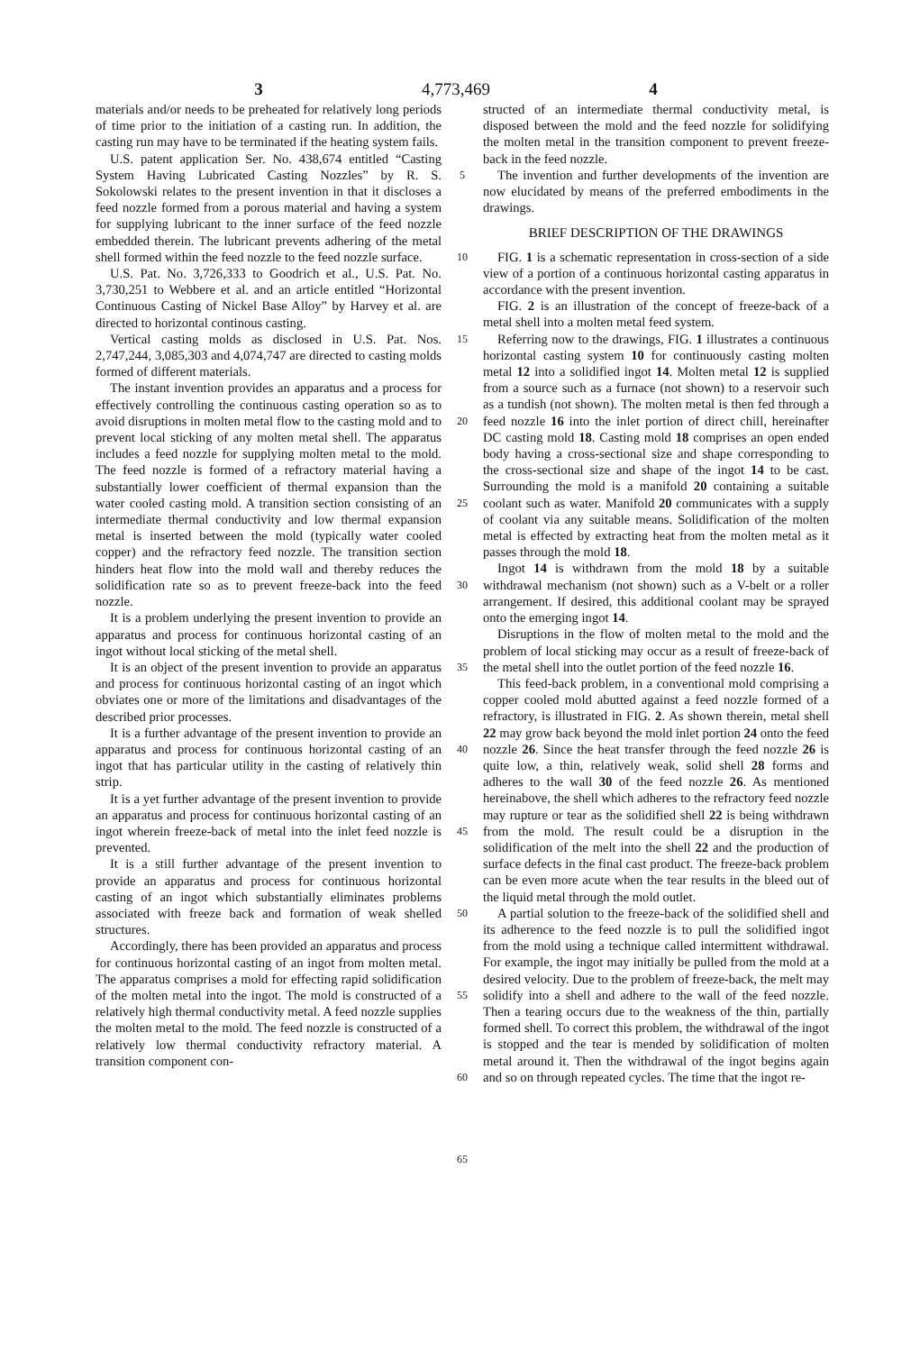3 4,773,469 4
materials and/or needs to be preheated for relatively long periods of time prior to the initiation of a casting run. In addition, the casting run may have to be terminated if the heating system fails.
U.S. patent application Ser. No. 438,674 entitled “Casting System Having Lubricated Casting Nozzles” by R. S. Sokolowski relates to the present invention in that it discloses a feed nozzle formed from a porous material and having a system for supplying lubricant to the inner surface of the feed nozzle embedded therein. The lubricant prevents adhering of the metal shell formed within the feed nozzle to the feed nozzle surface.
U.S. Pat. No. 3,726,333 to Goodrich et al., U.S. Pat. No. 3,730,251 to Webbere et al. and an article entitled “Horizontal Continuous Casting of Nickel Base Alloy” by Harvey et al. are directed to horizontal continous casting.
Vertical casting molds as disclosed in U.S. Pat. Nos. 2,747,244, 3,085,303 and 4,074,747 are directed to casting molds formed of different materials.
The instant invention provides an apparatus and a process for effectively controlling the continuous casting operation so as to avoid disruptions in molten metal flow to the casting mold and to prevent local sticking of any molten metal shell. The apparatus includes a feed nozzle for supplying molten metal to the mold. The feed nozzle is formed of a refractory material having a substantially lower coefficient of thermal expansion than the water cooled casting mold. A transition section consisting of an intermediate thermal conductivity and low thermal expansion metal is inserted between the mold (typically water cooled copper) and the refractory feed nozzle. The transition section hinders heat flow into the mold wall and thereby reduces the solidification rate so as to prevent freeze-back into the feed nozzle.
It is a problem underlying the present invention to provide an apparatus and process for continuous horizontal casting of an ingot without local sticking of the metal shell.
It is an object of the present invention to provide an apparatus and process for continuous horizontal casting of an ingot which obviates one or more of the limitations and disadvantages of the described prior processes.
It is a further advantage of the present invention to provide an apparatus and process for continuous horizontal casting of an ingot that has particular utility in the casting of relatively thin strip.
It is a yet further advantage of the present invention to provide an apparatus and process for continuous horizontal casting of an ingot wherein freeze-back of metal into the inlet feed nozzle is prevented.
It is a still further advantage of the present invention to provide an apparatus and process for continuous horizontal casting of an ingot which substantially eliminates problems associated with freeze back and formation of weak shelled structures.
Accordingly, there has been provided an apparatus and process for continuous horizontal casting of an ingot from molten metal. The apparatus comprises a mold for effecting rapid solidification of the molten metal into the ingot. The mold is constructed of a relatively high thermal conductivity metal. A feed nozzle supplies the molten metal to the mold. The feed nozzle is constructed of a relatively low thermal conductivity refractory material. A transition component con-
5
10
15
20
25
30
35
40
45
50
55
60
65
structed of an intermediate thermal conductivity metal, is disposed between the mold and the feed nozzle for solidifying the molten metal in the transition component to prevent freeze-back in the feed nozzle.
The invention and further developments of the invention are now elucidated by means of the preferred embodiments in the drawings.
BRIEF DESCRIPTION OF THE DRAWINGS
FIG. 1 is a schematic representation in cross-section of a side view of a portion of a continuous horizontal casting apparatus in accordance with the present invention.
FIG. 2 is an illustration of the concept of freeze-back of a metal shell into a molten metal feed system.
Referring now to the drawings, FIG. 1 illustrates a continuous horizontal casting system 10 for continuously casting molten metal 12 into a solidified ingot 14. Molten metal 12 is supplied from a source such as a furnace (not shown) to a reservoir such as a tundish (not shown). The molten metal is then fed through a feed nozzle 16 into the inlet portion of direct chill, hereinafter DC casting mold 18. Casting mold 18 comprises an open ended body having a cross-sectional size and shape corresponding to the cross-sectional size and shape of the ingot 14 to be cast. Surrounding the mold is a manifold 20 containing a suitable coolant such as water. Manifold 20 communicates with a supply of coolant via any suitable means. Solidification of the molten metal is effected by extracting heat from the molten metal as it passes through the mold 18.
Ingot 14 is withdrawn from the mold 18 by a suitable withdrawal mechanism (not shown) such as a V-belt or a roller arrangement. If desired, this additional coolant may be sprayed onto the emerging ingot 14.
Disruptions in the flow of molten metal to the mold and the problem of local sticking may occur as a result of freeze-back of the metal shell into the outlet portion of the feed nozzle 16.
This feed-back problem, in a conventional mold comprising a copper cooled mold abutted against a feed nozzle formed of a refractory, is illustrated in FIG. 2. As shown therein, metal shell 22 may grow back beyond the mold inlet portion 24 onto the feed nozzle 26. Since the heat transfer through the feed nozzle 26 is quite low, a thin, relatively weak, solid shell 28 forms and adheres to the wall 30 of the feed nozzle 26. As mentioned hereinabove, the shell which adheres to the refractory feed nozzle may rupture or tear as the solidified shell 22 is being withdrawn from the mold. The result could be a disruption in the solidification of the melt into the shell 22 and the production of surface defects in the final cast product. The freeze-back problem can be even more acute when the tear results in the bleed out of the liquid metal through the mold outlet.
A partial solution to the freeze-back of the solidified shell and its adherence to the feed nozzle is to pull the solidified ingot from the mold using a technique called intermittent withdrawal. For example, the ingot may initially be pulled from the mold at a desired velocity. Due to the problem of freeze-back, the melt may solidify into a shell and adhere to the wall of the feed nozzle. Then a tearing occurs due to the weakness of the thin, partially formed shell. To correct this problem, the withdrawal of the ingot is stopped and the tear is mended by solidification of molten metal around it. Then the withdrawal of the ingot begins again and so on through repeated cycles. The time that the ingot re-